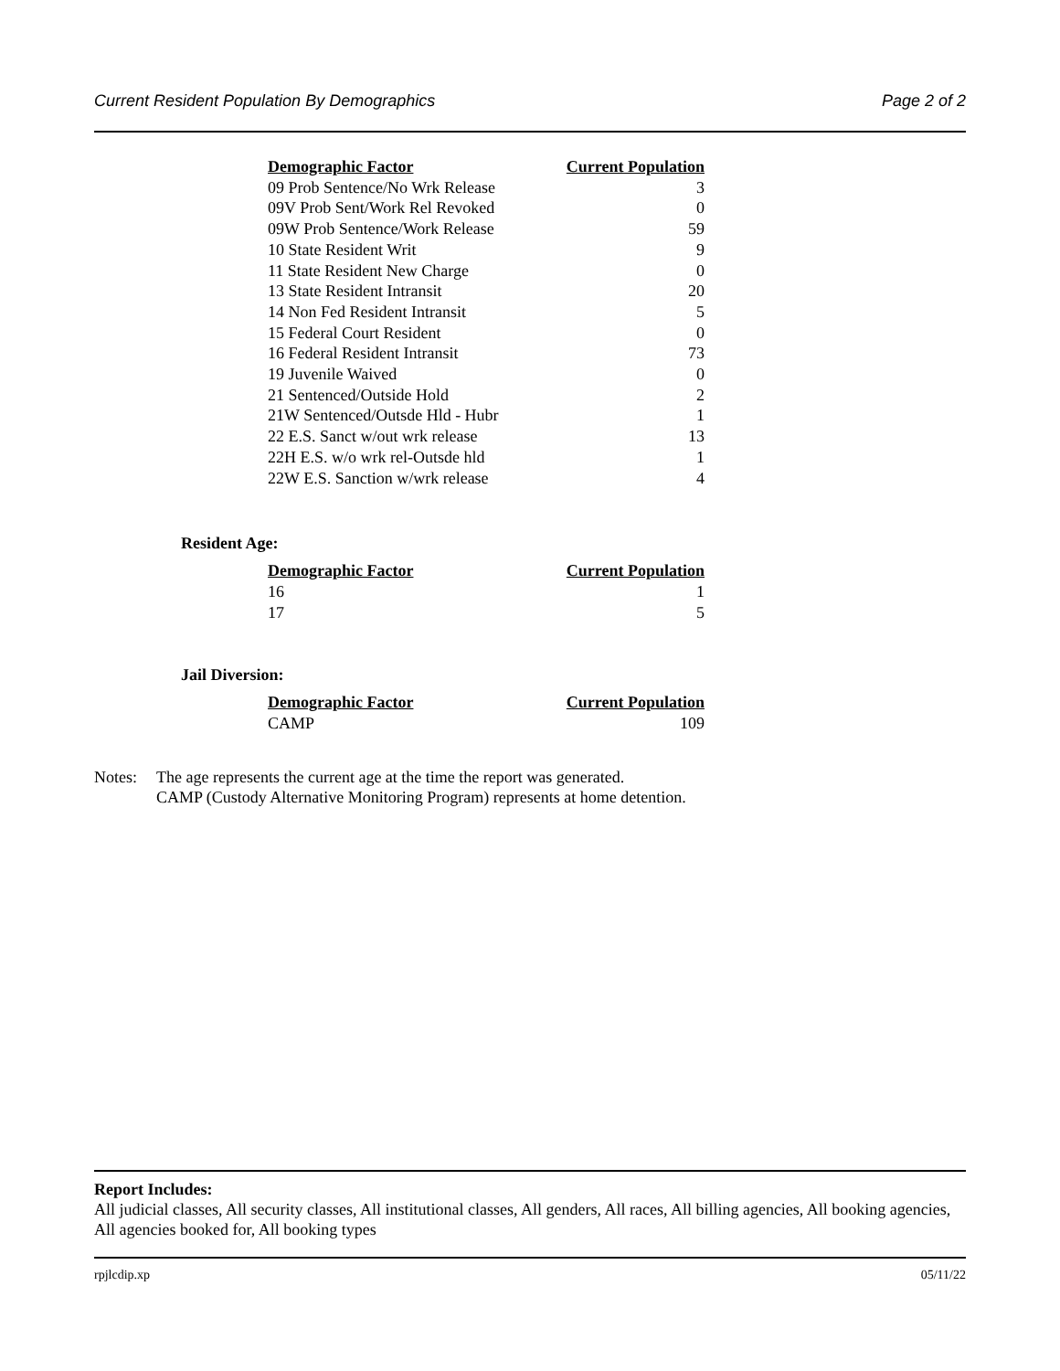Current Resident Population By Demographics Page 2 of 2
| Demographic Factor | Current Population |
| --- | --- |
| 09 Prob Sentence/No Wrk Release | 3 |
| 09V Prob Sent/Work Rel Revoked | 0 |
| 09W Prob Sentence/Work Release | 59 |
| 10 State Resident Writ | 9 |
| 11 State Resident New Charge | 0 |
| 13 State Resident Intransit | 20 |
| 14 Non Fed Resident Intransit | 5 |
| 15 Federal Court Resident | 0 |
| 16 Federal Resident Intransit | 73 |
| 19 Juvenile Waived | 0 |
| 21 Sentenced/Outside Hold | 2 |
| 21W Sentenced/Outsde Hld - Hubr | 1 |
| 22 E.S. Sanct w/out wrk release | 13 |
| 22H E.S. w/o wrk rel-Outsde hld | 1 |
| 22W E.S. Sanction w/wrk release | 4 |
Resident Age:
| Demographic Factor | Current Population |
| --- | --- |
| 16 | 1 |
| 17 | 5 |
Jail Diversion:
| Demographic Factor | Current Population |
| --- | --- |
| CAMP | 109 |
Notes: The age represents the current age at the time the report was generated.
CAMP (Custody Alternative Monitoring Program) represents at home detention.
Report Includes:
All judicial classes, All security classes, All institutional classes, All genders, All races, All billing agencies, All booking agencies, All agencies booked for, All booking types
rpjlcdip.xp 05/11/22